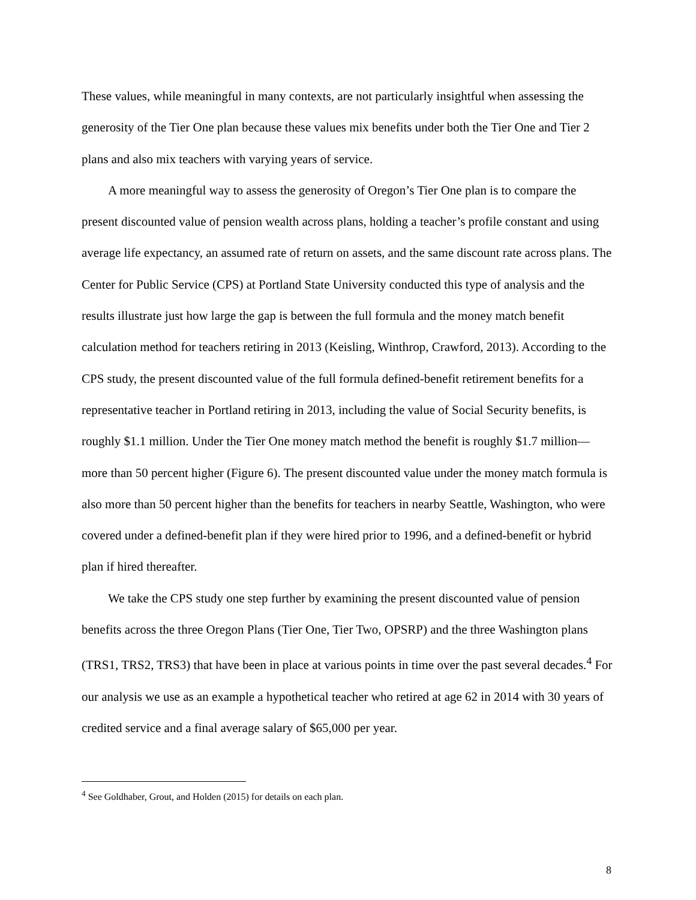These values, while meaningful in many contexts, are not particularly insightful when assessing the generosity of the Tier One plan because these values mix benefits under both the Tier One and Tier 2 plans and also mix teachers with varying years of service.
A more meaningful way to assess the generosity of Oregon’s Tier One plan is to compare the present discounted value of pension wealth across plans, holding a teacher’s profile constant and using average life expectancy, an assumed rate of return on assets, and the same discount rate across plans. The Center for Public Service (CPS) at Portland State University conducted this type of analysis and the results illustrate just how large the gap is between the full formula and the money match benefit calculation method for teachers retiring in 2013 (Keisling, Winthrop, Crawford, 2013). According to the CPS study, the present discounted value of the full formula defined-benefit retirement benefits for a representative teacher in Portland retiring in 2013, including the value of Social Security benefits, is roughly $1.1 million. Under the Tier One money match method the benefit is roughly $1.7 million—more than 50 percent higher (Figure 6). The present discounted value under the money match formula is also more than 50 percent higher than the benefits for teachers in nearby Seattle, Washington, who were covered under a defined-benefit plan if they were hired prior to 1996, and a defined-benefit or hybrid plan if hired thereafter.
We take the CPS study one step further by examining the present discounted value of pension benefits across the three Oregon Plans (Tier One, Tier Two, OPSRP) and the three Washington plans (TRS1, TRS2, TRS3) that have been in place at various points in time over the past several decades.<sup>4</sup> For our analysis we use as an example a hypothetical teacher who retired at age 62 in 2014 with 30 years of credited service and a final average salary of $65,000 per year.
<sup>4</sup> See Goldhaber, Grout, and Holden (2015) for details on each plan.
8